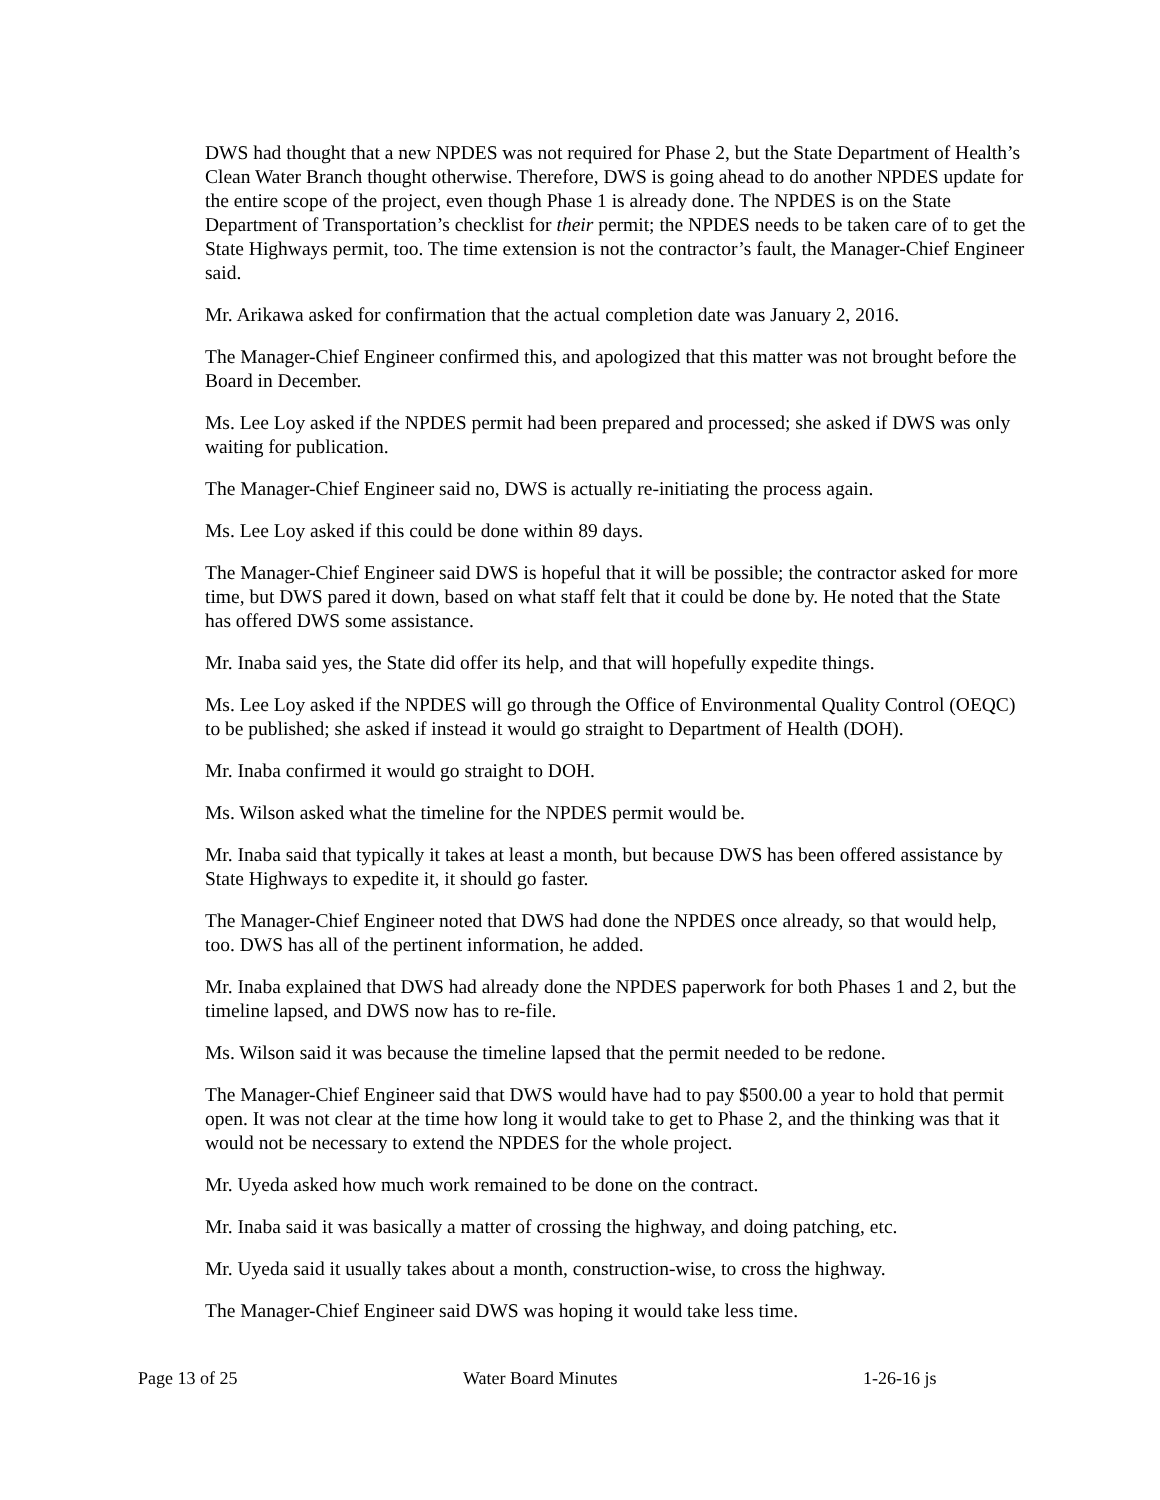DWS had thought that a new NPDES was not required for Phase 2, but the State Department of Health’s Clean Water Branch thought otherwise. Therefore, DWS is going ahead to do another NPDES update for the entire scope of the project, even though Phase 1 is already done. The NPDES is on the State Department of Transportation’s checklist for their permit; the NPDES needs to be taken care of to get the State Highways permit, too. The time extension is not the contractor’s fault, the Manager-Chief Engineer said.
Mr. Arikawa asked for confirmation that the actual completion date was January 2, 2016.
The Manager-Chief Engineer confirmed this, and apologized that this matter was not brought before the Board in December.
Ms. Lee Loy asked if the NPDES permit had been prepared and processed; she asked if DWS was only waiting for publication.
The Manager-Chief Engineer said no, DWS is actually re-initiating the process again.
Ms. Lee Loy asked if this could be done within 89 days.
The Manager-Chief Engineer said DWS is hopeful that it will be possible; the contractor asked for more time, but DWS pared it down, based on what staff felt that it could be done by. He noted that the State has offered DWS some assistance.
Mr. Inaba said yes, the State did offer its help, and that will hopefully expedite things.
Ms. Lee Loy asked if the NPDES will go through the Office of Environmental Quality Control (OEQC) to be published; she asked if instead it would go straight to Department of Health (DOH).
Mr. Inaba confirmed it would go straight to DOH.
Ms. Wilson asked what the timeline for the NPDES permit would be.
Mr. Inaba said that typically it takes at least a month, but because DWS has been offered assistance by State Highways to expedite it, it should go faster.
The Manager-Chief Engineer noted that DWS had done the NPDES once already, so that would help, too. DWS has all of the pertinent information, he added.
Mr. Inaba explained that DWS had already done the NPDES paperwork for both Phases 1 and 2, but the timeline lapsed, and DWS now has to re-file.
Ms. Wilson said it was because the timeline lapsed that the permit needed to be redone.
The Manager-Chief Engineer said that DWS would have had to pay $500.00 a year to hold that permit open. It was not clear at the time how long it would take to get to Phase 2, and the thinking was that it would not be necessary to extend the NPDES for the whole project.
Mr. Uyeda asked how much work remained to be done on the contract.
Mr. Inaba said it was basically a matter of crossing the highway, and doing patching, etc.
Mr. Uyeda said it usually takes about a month, construction-wise, to cross the highway.
The Manager-Chief Engineer said DWS was hoping it would take less time.
Page 13 of 25 Water Board Minutes 1-26-16 js